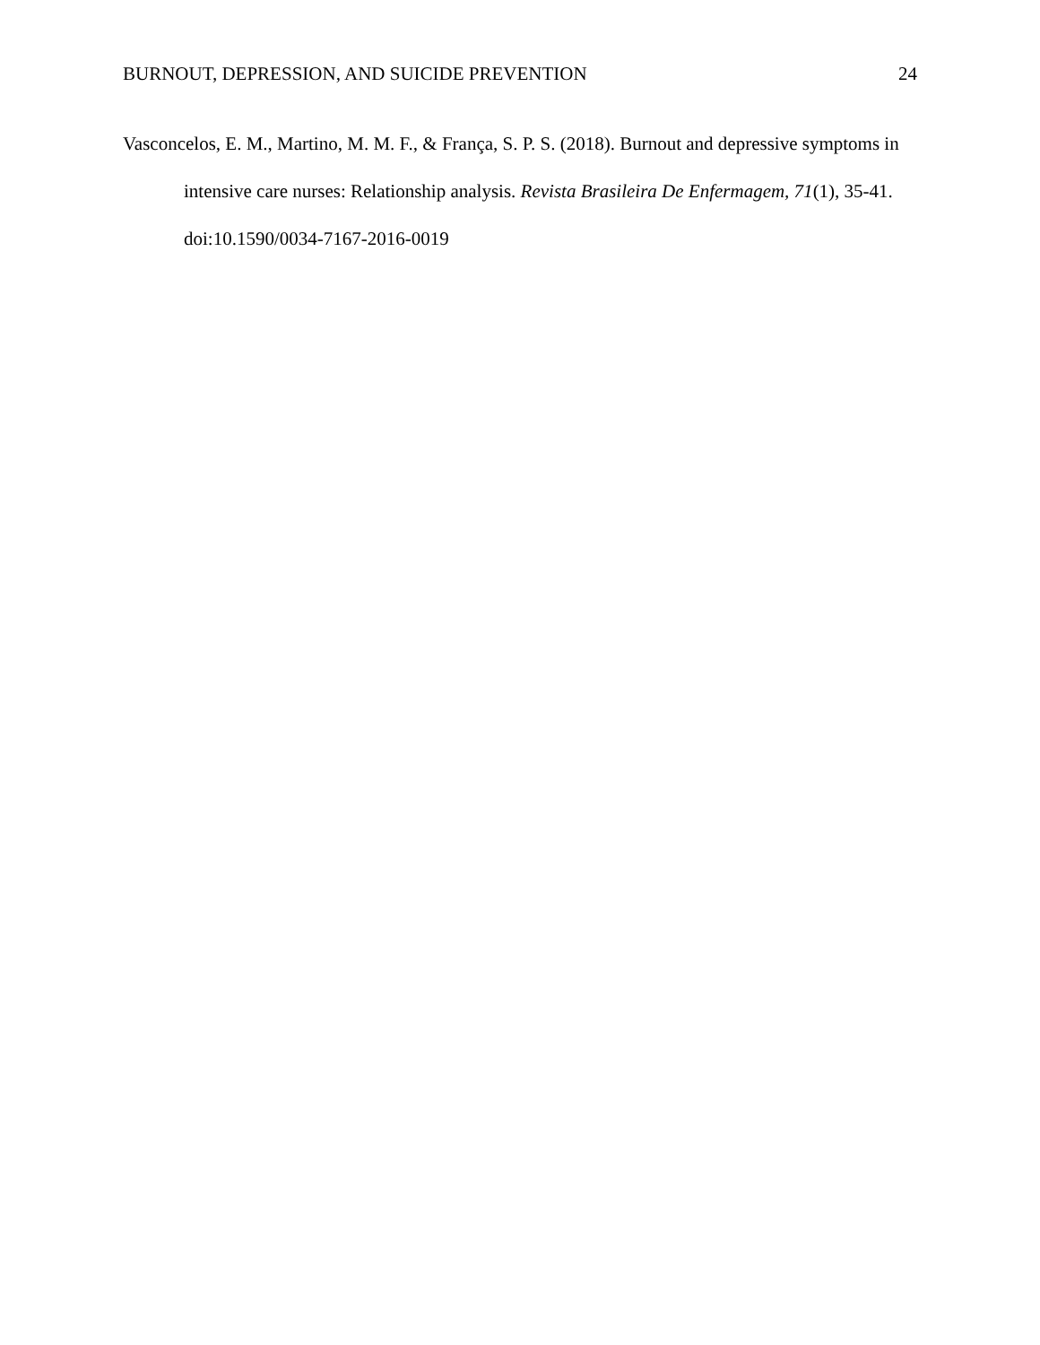BURNOUT, DEPRESSION, AND SUICIDE PREVENTION 24
Vasconcelos, E. M., Martino, M. M. F., & França, S. P. S. (2018). Burnout and depressive symptoms in intensive care nurses: Relationship analysis. Revista Brasileira De Enfermagem, 71(1), 35-41. doi:10.1590/0034-7167-2016-0019